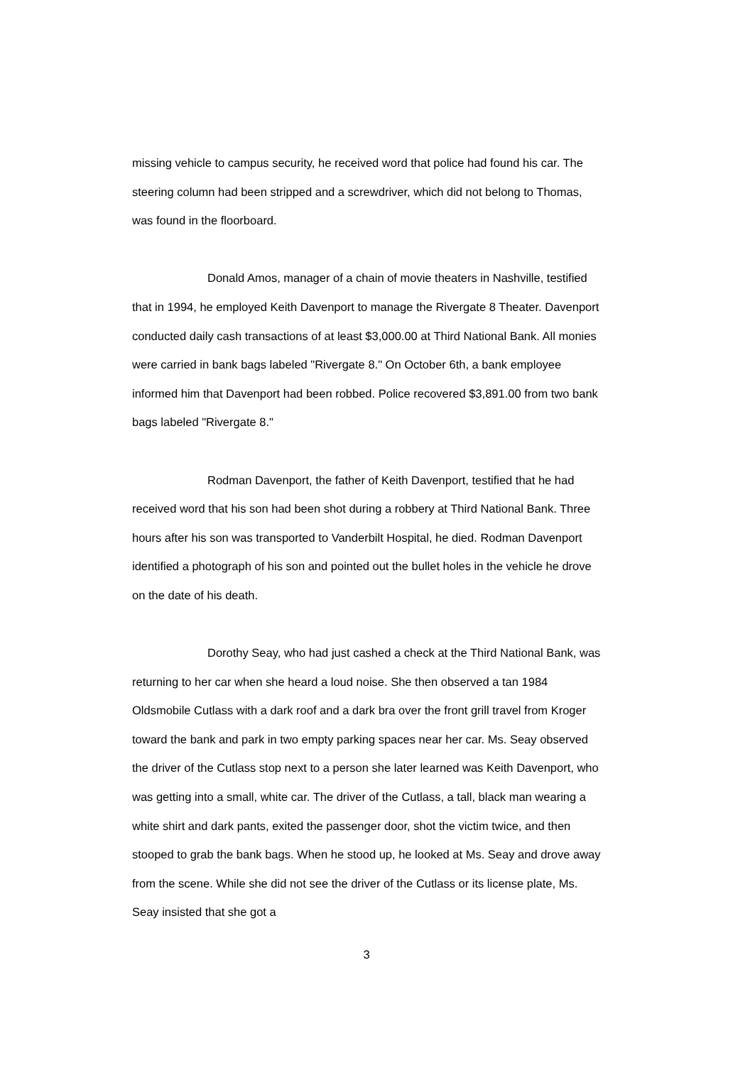missing vehicle to campus security, he received word that police had found his car. The steering column had been stripped and a screwdriver, which did not belong to Thomas, was found in the floorboard.
Donald Amos, manager of a chain of movie theaters in Nashville, testified that in 1994, he employed Keith Davenport to manage the Rivergate 8 Theater. Davenport conducted daily cash transactions of at least $3,000.00 at Third National Bank. All monies were carried in bank bags labeled "Rivergate 8." On October 6th, a bank employee informed him that Davenport had been robbed. Police recovered $3,891.00 from two bank bags labeled "Rivergate 8."
Rodman Davenport, the father of Keith Davenport, testified that he had received word that his son had been shot during a robbery at Third National Bank. Three hours after his son was transported to Vanderbilt Hospital, he died. Rodman Davenport identified a photograph of his son and pointed out the bullet holes in the vehicle he drove on the date of his death.
Dorothy Seay, who had just cashed a check at the Third National Bank, was returning to her car when she heard a loud noise. She then observed a tan 1984 Oldsmobile Cutlass with a dark roof and a dark bra over the front grill travel from Kroger toward the bank and park in two empty parking spaces near her car. Ms. Seay observed the driver of the Cutlass stop next to a person she later learned was Keith Davenport, who was getting into a small, white car. The driver of the Cutlass, a tall, black man wearing a white shirt and dark pants, exited the passenger door, shot the victim twice, and then stooped to grab the bank bags. When he stood up, he looked at Ms. Seay and drove away from the scene. While she did not see the driver of the Cutlass or its license plate, Ms. Seay insisted that she got a
3